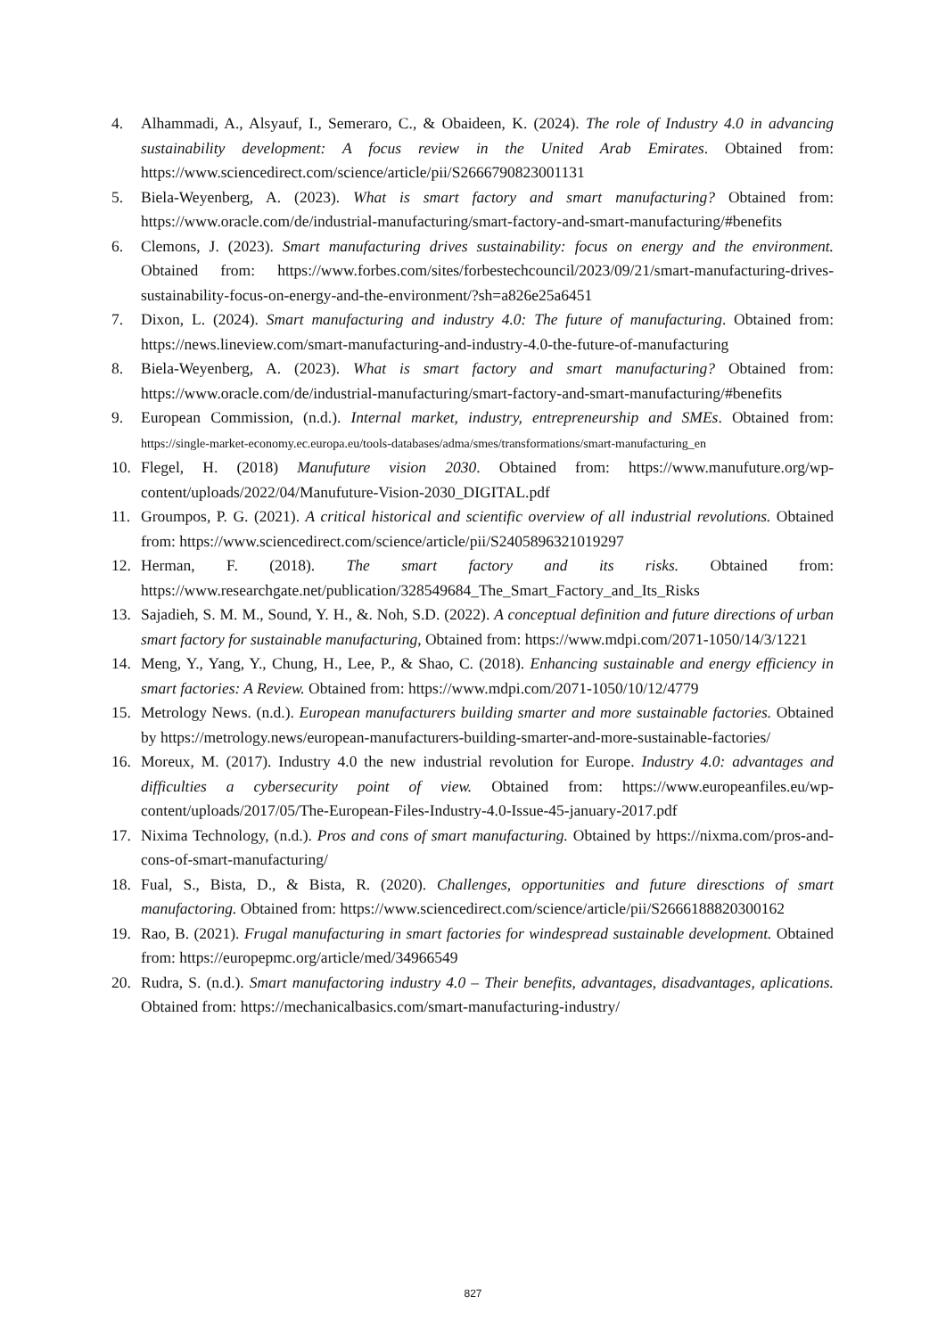4. Alhammadi, A., Alsyauf, I., Semeraro, C., & Obaideen, K. (2024). The role of Industry 4.0 in advancing sustainability development: A focus review in the United Arab Emirates. Obtained from: https://www.sciencedirect.com/science/article/pii/S2666790823001131
5. Biela-Weyenberg, A. (2023). What is smart factory and smart manufacturing? Obtained from: https://www.oracle.com/de/industrial-manufacturing/smart-factory-and-smart-manufacturing/#benefits
6. Clemons, J. (2023). Smart manufacturing drives sustainability: focus on energy and the environment. Obtained from: https://www.forbes.com/sites/forbestechcouncil/2023/09/21/smart-manufacturing-drives-sustainability-focus-on-energy-and-the-environment/?sh=a826e25a6451
7. Dixon, L. (2024). Smart manufacturing and industry 4.0: The future of manufacturing. Obtained from: https://news.lineview.com/smart-manufacturing-and-industry-4.0-the-future-of-manufacturing
8. Biela-Weyenberg, A. (2023). What is smart factory and smart manufacturing? Obtained from: https://www.oracle.com/de/industrial-manufacturing/smart-factory-and-smart-manufacturing/#benefits
9. European Commission, (n.d.). Internal market, industry, entrepreneurship and SMEs. Obtained from: https://single-market-economy.ec.europa.eu/tools-databases/adma/smes/transformations/smart-manufacturing_en
10. Flegel, H. (2018) Manufuture vision 2030. Obtained from: https://www.manufuture.org/wp-content/uploads/2022/04/Manufuture-Vision-2030_DIGITAL.pdf
11. Groumpos, P. G. (2021). A critical historical and scientific overview of all industrial revolutions. Obtained from: https://www.sciencedirect.com/science/article/pii/S2405896321019297
12. Herman, F. (2018). The smart factory and its risks. Obtained from: https://www.researchgate.net/publication/328549684_The_Smart_Factory_and_Its_Risks
13. Sajadieh, S. M. M., Sound, Y. H., &. Noh, S.D. (2022). A conceptual definition and future directions of urban smart factory for sustainable manufacturing, Obtained from: https://www.mdpi.com/2071-1050/14/3/1221
14. Meng, Y., Yang, Y., Chung, H., Lee, P., & Shao, C. (2018). Enhancing sustainable and energy efficiency in smart factories: A Review. Obtained from: https://www.mdpi.com/2071-1050/10/12/4779
15. Metrology News. (n.d.). European manufacturers building smarter and more sustainable factories. Obtained by https://metrology.news/european-manufacturers-building-smarter-and-more-sustainable-factories/
16. Moreux, M. (2017). Industry 4.0 the new industrial revolution for Europe. Industry 4.0: advantages and difficulties a cybersecurity point of view. Obtained from: https://www.europeanfiles.eu/wp-content/uploads/2017/05/The-European-Files-Industry-4.0-Issue-45-january-2017.pdf
17. Nixima Technology, (n.d.). Pros and cons of smart manufacturing. Obtained by https://nixma.com/pros-and-cons-of-smart-manufacturing/
18. Fual, S., Bista, D., & Bista, R. (2020). Challenges, opportunities and future diresctions of smart manufactoring. Obtained from: https://www.sciencedirect.com/science/article/pii/S2666188820300162
19. Rao, B. (2021). Frugal manufacturing in smart factories for windespread sustainable development. Obtained from: https://europepmc.org/article/med/34966549
20. Rudra, S. (n.d.). Smart manufactoring industry 4.0 – Their benefits, advantages, disadvantages, aplications. Obtained from: https://mechanicalbasics.com/smart-manufacturing-industry/
827